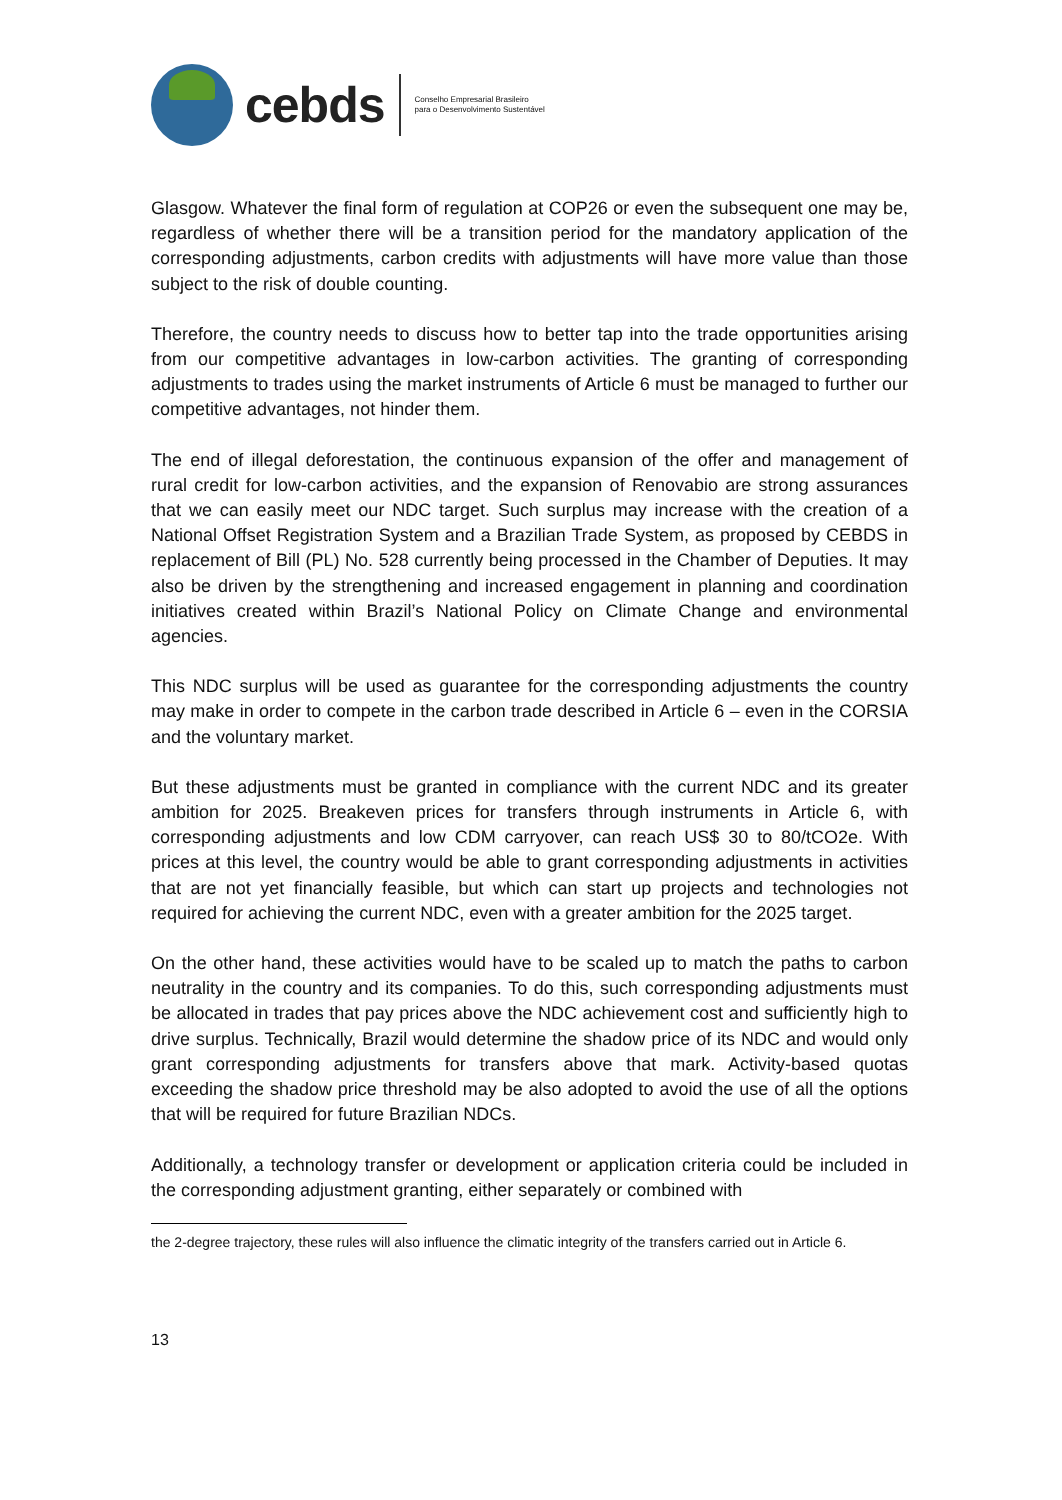cebds
Conselho Empresarial Brasileiro
para o Desenvolvimento Sustentável
Glasgow. Whatever the final form of regulation at COP26 or even the subsequent one may be, regardless of whether there will be a transition period for the mandatory application of the corresponding adjustments, carbon credits with adjustments will have more value than those subject to the risk of double counting.
Therefore, the country needs to discuss how to better tap into the trade opportunities arising from our competitive advantages in low-carbon activities. The granting of corresponding adjustments to trades using the market instruments of Article 6 must be managed to further our competitive advantages, not hinder them.
The end of illegal deforestation, the continuous expansion of the offer and management of rural credit for low-carbon activities, and the expansion of Renovabio are strong assurances that we can easily meet our NDC target. Such surplus may increase with the creation of a National Offset Registration System and a Brazilian Trade System, as proposed by CEBDS in replacement of Bill (PL) No. 528 currently being processed in the Chamber of Deputies. It may also be driven by the strengthening and increased engagement in planning and coordination initiatives created within Brazil’s National Policy on Climate Change and environmental agencies.
This NDC surplus will be used as guarantee for the corresponding adjustments the country may make in order to compete in the carbon trade described in Article 6 – even in the CORSIA and the voluntary market.
But these adjustments must be granted in compliance with the current NDC and its greater ambition for 2025. Breakeven prices for transfers through instruments in Article 6, with corresponding adjustments and low CDM carryover, can reach US$ 30 to 80/tCO2e. With prices at this level, the country would be able to grant corresponding adjustments in activities that are not yet financially feasible, but which can start up projects and technologies not required for achieving the current NDC, even with a greater ambition for the 2025 target.
On the other hand, these activities would have to be scaled up to match the paths to carbon neutrality in the country and its companies. To do this, such corresponding adjustments must be allocated in trades that pay prices above the NDC achievement cost and sufficiently high to drive surplus. Technically, Brazil would determine the shadow price of its NDC and would only grant corresponding adjustments for transfers above that mark. Activity-based quotas exceeding the shadow price threshold may be also adopted to avoid the use of all the options that will be required for future Brazilian NDCs.
Additionally, a technology transfer or development or application criteria could be included in the corresponding adjustment granting, either separately or combined with
the 2-degree trajectory, these rules will also influence the climatic integrity of the transfers carried out in Article 6.
13